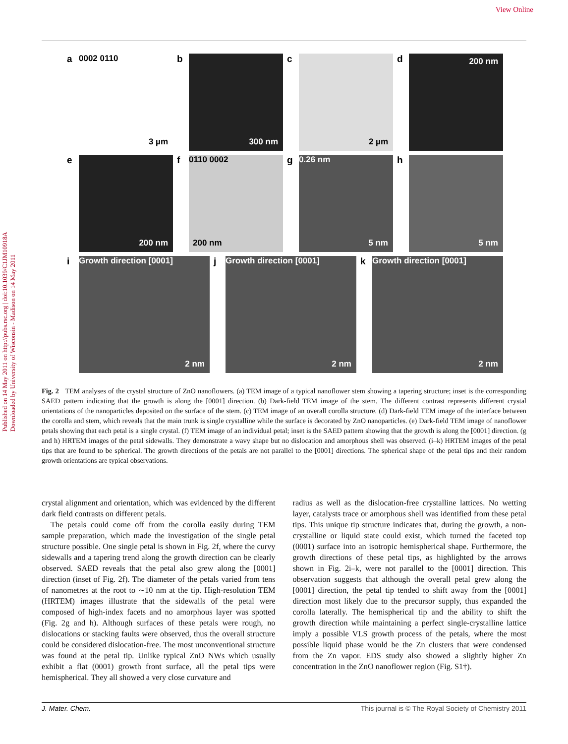View Online
Published on 14 May 2011 on http://pubs.rsc.org | doi:10.1039/C1JM10918A
Downloaded by University of Wisconsin - Madison on 14 May 2011
a
0002 0110
3 µm
b
300 nm
c
2 µm
d
200 nm
e
200 nm
f
0110 0002
200 nm
g
0.26 nm
5 nm
h
5 nm
i
Growth direction [0001]
2 nm
j
Growth direction [0001]
2 nm
k
Growth direction [0001]
2 nm
Fig. 2 TEM analyses of the crystal structure of ZnO nanoflowers. (a) TEM image of a typical nanoflower stem showing a tapering structure; inset is the corresponding SAED pattern indicating that the growth is along the [0001] direction. (b) Dark-field TEM image of the stem. The different contrast represents different crystal orientations of the nanoparticles deposited on the surface of the stem. (c) TEM image of an overall corolla structure. (d) Dark-field TEM image of the interface between the corolla and stem, which reveals that the main trunk is single crystalline while the surface is decorated by ZnO nanoparticles. (e) Dark-field TEM image of nanoflower petals showing that each petal is a single crystal. (f) TEM image of an individual petal; inset is the SAED pattern showing that the growth is along the [0001] direction. (g and h) HRTEM images of the petal sidewalls. They demonstrate a wavy shape but no dislocation and amorphous shell was observed. (i–k) HRTEM images of the petal tips that are found to be spherical. The growth directions of the petals are not parallel to the [0001] directions. The spherical shape of the petal tips and their random growth orientations are typical observations.
crystal alignment and orientation, which was evidenced by the different dark field contrasts on different petals.
The petals could come off from the corolla easily during TEM sample preparation, which made the investigation of the single petal structure possible. One single petal is shown in Fig. 2f, where the curvy sidewalls and a tapering trend along the growth direction can be clearly observed. SAED reveals that the petal also grew along the [0001] direction (inset of Fig. 2f). The diameter of the petals varied from tens of nanometres at the root to ∼10 nm at the tip. High-resolution TEM (HRTEM) images illustrate that the sidewalls of the petal were composed of high-index facets and no amorphous layer was spotted (Fig. 2g and h). Although surfaces of these petals were rough, no dislocations or stacking faults were observed, thus the overall structure could be considered dislocation-free. The most unconventional structure was found at the petal tip. Unlike typical ZnO NWs which usually exhibit a flat (0001) growth front surface, all the petal tips were hemispherical. They all showed a very close curvature and
radius as well as the dislocation-free crystalline lattices. No wetting layer, catalysts trace or amorphous shell was identified from these petal tips. This unique tip structure indicates that, during the growth, a non-crystalline or liquid state could exist, which turned the faceted top (0001) surface into an isotropic hemispherical shape. Furthermore, the growth directions of these petal tips, as highlighted by the arrows shown in Fig. 2i–k, were not parallel to the [0001] direction. This observation suggests that although the overall petal grew along the [0001] direction, the petal tip tended to shift away from the [0001] direction most likely due to the precursor supply, thus expanded the corolla laterally. The hemispherical tip and the ability to shift the growth direction while maintaining a perfect single-crystalline lattice imply a possible VLS growth process of the petals, where the most possible liquid phase would be the Zn clusters that were condensed from the Zn vapor. EDS study also showed a slightly higher Zn concentration in the ZnO nanoflower region (Fig. S1†).
J. Mater. Chem. This journal is © The Royal Society of Chemistry 2011